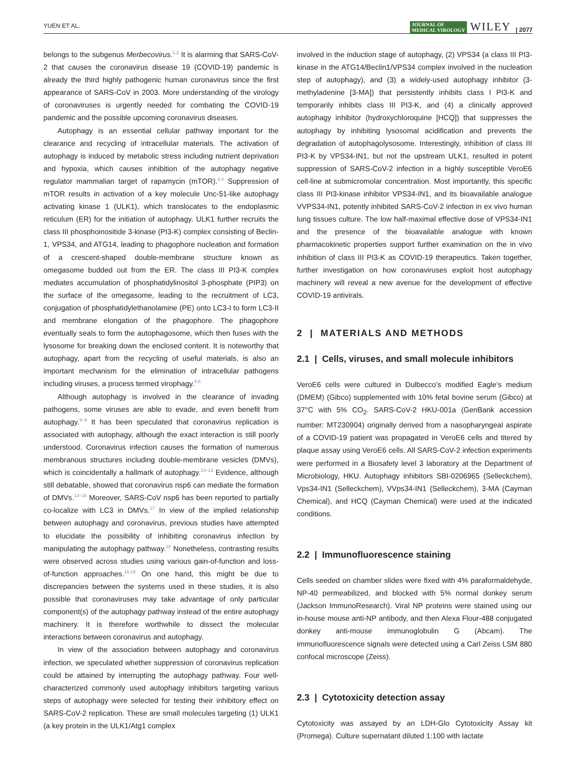YUEN ET AL. JOURNAL OF
MEDICAL VIROLOGY WILEY | 2077
belongs to the subgenus Merbecovirus.<sup>1,2</sup> It is alarming that SARS-CoV-2 that causes the coronavirus disease 19 (COVID-19) pandemic is already the third highly pathogenic human coronavirus since the first appearance of SARS-CoV in 2003. More understanding of the virology of coronaviruses is urgently needed for combating the COVID-19 pandemic and the possible upcoming coronavirus diseases.
Autophagy is an essential cellular pathway important for the clearance and recycling of intracellular materials. The activation of autophagy is induced by metabolic stress including nutrient deprivation and hypoxia, which causes inhibition of the autophagy negative regulator mammalian target of rapamycin (mTOR).<sup>3,4</sup> Suppression of mTOR results in activation of a key molecule Unc-51-like autophagy activating kinase 1 (ULK1), which translocates to the endoplasmic reticulum (ER) for the initiation of autophagy. ULK1 further recruits the class III phosphoinositide 3-kinase (PI3-K) complex consisting of Beclin-1, VPS34, and ATG14, leading to phagophore nucleation and formation of a crescent-shaped double-membrane structure known as omegasome budded out from the ER. The class III PI3-K complex mediates accumulation of phosphatidylinositol 3-phosphate (PIP3) on the surface of the omegasome, leading to the recruitment of LC3, conjugation of phosphatidylethanolamine (PE) onto LC3-I to form LC3-II and membrane elongation of the phagophore. The phagophore eventually seals to form the autophagosome, which then fuses with the lysosome for breaking down the enclosed content. It is noteworthy that autophagy, apart from the recycling of useful materials, is also an important mechanism for the elimination of intracellular pathogens including viruses, a process termed virophagy.<sup>5,6</sup>
Although autophagy is involved in the clearance of invading pathogens, some viruses are able to evade, and even benefit from autophagy.<sup>5–9</sup> It has been speculated that coronavirus replication is associated with autophagy, although the exact interaction is still poorly understood. Coronavirus infection causes the formation of numerous membranous structures including double-membrane vesicles (DMVs), which is coincidentally a hallmark of autophagy.<sup>10–12</sup> Evidence, although still debatable, showed that coronavirus nsp6 can mediate the formation of DMVs.<sup>13–16</sup> Moreover, SARS-CoV nsp6 has been reported to partially co-localize with LC3 in DMVs.<sup>17</sup> In view of the implied relationship between autophagy and coronavirus, previous studies have attempted to elucidate the possibility of inhibiting coronavirus infection by manipulating the autophagy pathway.<sup>18</sup> Nonetheless, contrasting results were observed across studies using various gain-of-function and loss-of-function approaches.<sup>18,19</sup> On one hand, this might be due to discrepancies between the systems used in these studies, it is also possible that coronaviruses may take advantage of only particular component(s) of the autophagy pathway instead of the entire autophagy machinery. It is therefore worthwhile to dissect the molecular interactions between coronavirus and autophagy.
In view of the association between autophagy and coronavirus infection, we speculated whether suppression of coronavirus replication could be attained by interrupting the autophagy pathway. Four well-characterized commonly used autophagy inhibitors targeting various steps of autophagy were selected for testing their inhibitory effect on SARS-CoV-2 replication. These are small molecules targeting (1) ULK1 (a key protein in the ULK1/Atg1 complex
involved in the induction stage of autophagy, (2) VPS34 (a class III PI3-kinase in the ATG14/Beclin1/VPS34 complex involved in the nucleation step of autophagy), and (3) a widely-used autophagy inhibitor (3-methyladenine [3-MA]) that persistently inhibits class I PI3-K and temporarily inhibits class III PI3-K, and (4) a clinically approved autophagy inhibitor (hydroxychloroquine [HCQ]) that suppresses the autophagy by inhibiting lysosomal acidification and prevents the degradation of autophagolysosome. Interestingly, inhibition of class III PI3-K by VPS34-IN1, but not the upstream ULK1, resulted in potent suppression of SARS-CoV-2 infection in a highly susceptible VeroE6 cell-line at submicromolar concentration. Most importantly, this specific class III PI3-kinase inhibitor VPS34-IN1, and its bioavailable analogue VVPS34-IN1, potently inhibited SARS-CoV-2 infection in ex vivo human lung tissues culture. The low half-maximal effective dose of VPS34-IN1 and the presence of the bioavailable analogue with known pharmacokinetic properties support further examination on the in vivo inhibition of class III PI3-K as COVID-19 therapeutics. Taken together, further investigation on how coronaviruses exploit host autophagy machinery will reveal a new avenue for the development of effective COVID-19 antivirals.
2 | MATERIALS AND METHODS
2.1 | Cells, viruses, and small molecule inhibitors
VeroE6 cells were cultured in Dulbecco's modified Eagle's medium (DMEM) (Gibco) supplemented with 10% fetal bovine serum (Gibco) at 37°C with 5% CO<sub>2</sub>. SARS-CoV-2 HKU-001a (GenBank accession number: MT230904) originally derived from a nasopharyngeal aspirate of a COVID-19 patient was propagated in VeroE6 cells and titered by plaque assay using VeroE6 cells. All SARS-CoV-2 infection experiments were performed in a Biosafety level 3 laboratory at the Department of Microbiology, HKU. Autophagy inhibitors SBI-0206965 (Selleckchem), Vps34-IN1 (Selleckchem), VVps34-IN1 (Selleckchem), 3-MA (Cayman Chemical), and HCQ (Cayman Chemical) were used at the indicated conditions.
2.2 | Immunofluorescence staining
Cells seeded on chamber slides were fixed with 4% paraformaldehyde, NP-40 permeabilized, and blocked with 5% normal donkey serum (Jackson ImmunoResearch). Viral NP proteins were stained using our in-house mouse anti-NP antibody, and then Alexa Flour-488 conjugated donkey anti-mouse immunoglobulin G (Abcam). The immunofluorescence signals were detected using a Carl Zeiss LSM 880 confocal microscope (Zeiss).
2.3 | Cytotoxicity detection assay
Cytotoxicity was assayed by an LDH-Glo Cytotoxicity Assay kit (Promega). Culture supernatant diluted 1:100 with lactate